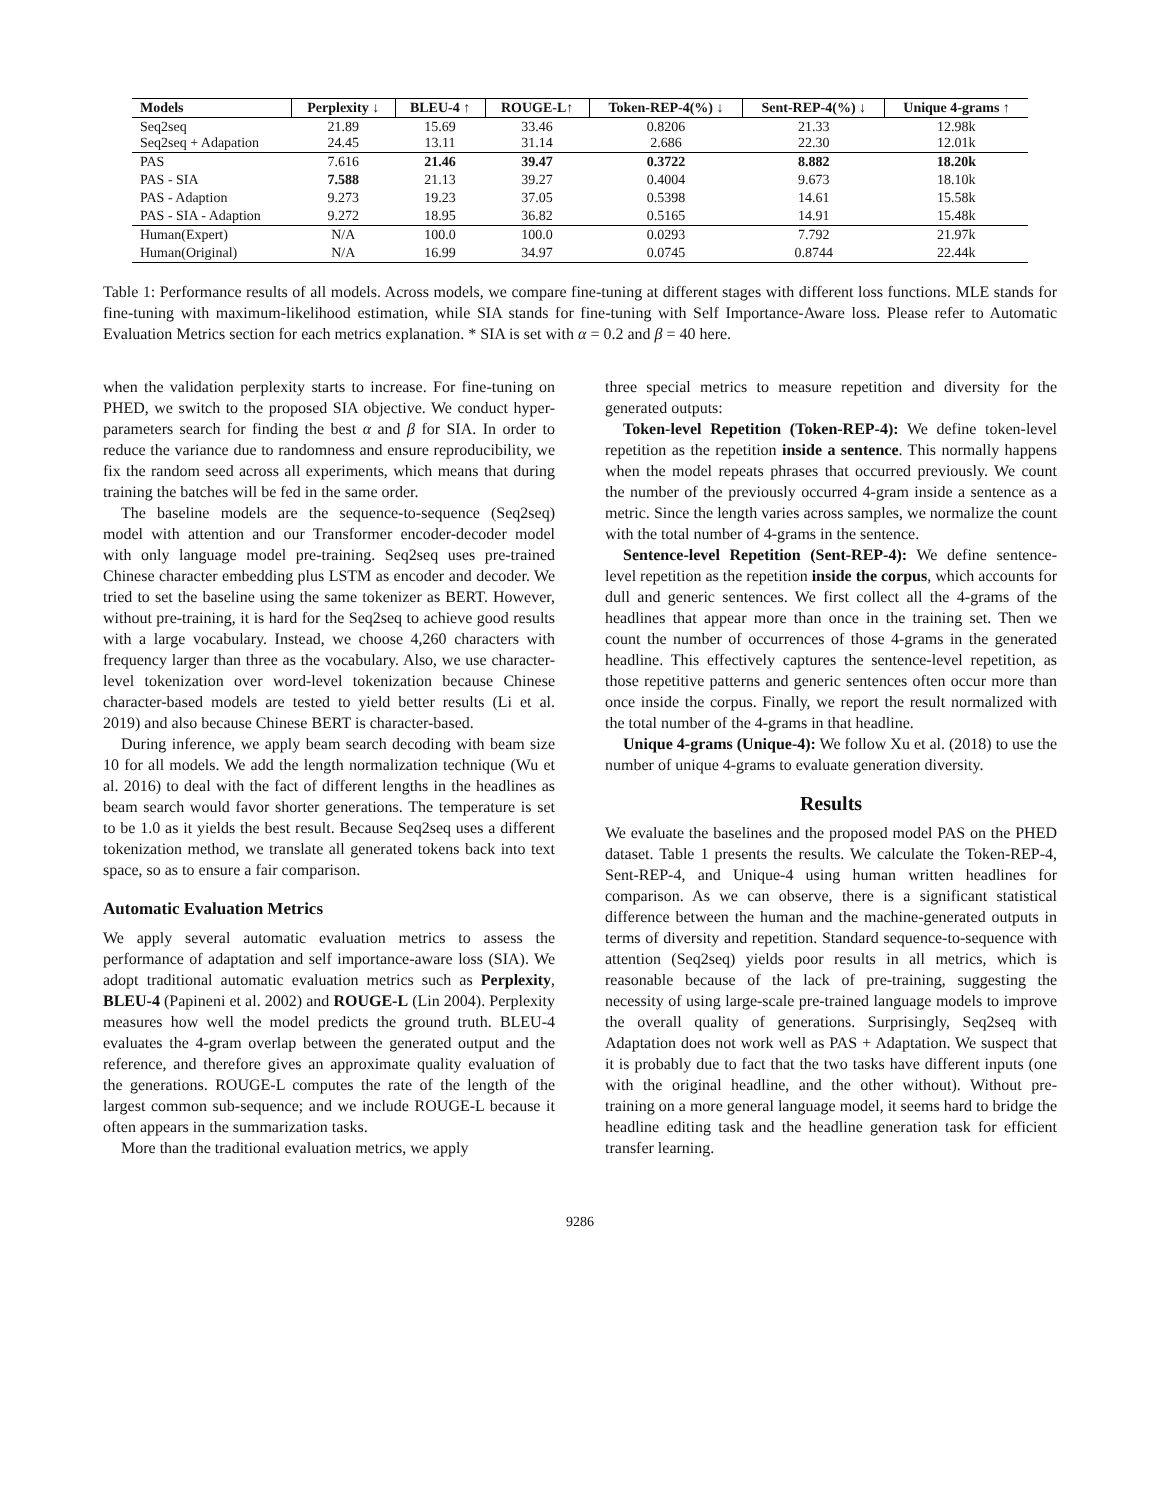| Models | Perplexity ↓ | BLEU-4 ↑ | ROUGE-L↑ | Token-REP-4(%) ↓ | Sent-REP-4(%) ↓ | Unique 4-grams ↑ |
| --- | --- | --- | --- | --- | --- | --- |
| Seq2seq Seq2seq + Adapation | 21.89 24.45 | 15.69 13.11 | 33.46 31.14 | 0.8206 2.686 | 21.33 22.30 | 12.98k 12.01k |
| PAS | 7.616 | 21.46 | 39.47 | 0.3722 | 8.882 | 18.20k |
| PAS - SIA | 7.588 | 21.13 | 39.27 | 0.4004 | 9.673 | 18.10k |
| PAS - Adaption | 9.273 | 19.23 | 37.05 | 0.5398 | 14.61 | 15.58k |
| PAS - SIA - Adaption | 9.272 | 18.95 | 36.82 | 0.5165 | 14.91 | 15.48k |
| Human(Expert) | N/A | 100.0 | 100.0 | 0.0293 | 7.792 | 21.97k |
| Human(Original) | N/A | 16.99 | 34.97 | 0.0745 | 0.8744 | 22.44k |
Table 1: Performance results of all models. Across models, we compare fine-tuning at different stages with different loss functions. MLE stands for fine-tuning with maximum-likelihood estimation, while SIA stands for fine-tuning with Self Importance-Aware loss. Please refer to Automatic Evaluation Metrics section for each metrics explanation. * SIA is set with α = 0.2 and β = 40 here.
when the validation perplexity starts to increase. For fine-tuning on PHED, we switch to the proposed SIA objective. We conduct hyper-parameters search for finding the best α and β for SIA. In order to reduce the variance due to randomness and ensure reproducibility, we fix the random seed across all experiments, which means that during training the batches will be fed in the same order.
The baseline models are the sequence-to-sequence (Seq2seq) model with attention and our Transformer encoder-decoder model with only language model pre-training. Seq2seq uses pre-trained Chinese character embedding plus LSTM as encoder and decoder. We tried to set the baseline using the same tokenizer as BERT. However, without pre-training, it is hard for the Seq2seq to achieve good results with a large vocabulary. Instead, we choose 4,260 characters with frequency larger than three as the vocabulary. Also, we use character-level tokenization over word-level tokenization because Chinese character-based models are tested to yield better results (Li et al. 2019) and also because Chinese BERT is character-based.
During inference, we apply beam search decoding with beam size 10 for all models. We add the length normalization technique (Wu et al. 2016) to deal with the fact of different lengths in the headlines as beam search would favor shorter generations. The temperature is set to be 1.0 as it yields the best result. Because Seq2seq uses a different tokenization method, we translate all generated tokens back into text space, so as to ensure a fair comparison.
Automatic Evaluation Metrics
We apply several automatic evaluation metrics to assess the performance of adaptation and self importance-aware loss (SIA). We adopt traditional automatic evaluation metrics such as Perplexity, BLEU-4 (Papineni et al. 2002) and ROUGE-L (Lin 2004). Perplexity measures how well the model predicts the ground truth. BLEU-4 evaluates the 4-gram overlap between the generated output and the reference, and therefore gives an approximate quality evaluation of the generations. ROUGE-L computes the rate of the length of the largest common sub-sequence; and we include ROUGE-L because it often appears in the summarization tasks.
More than the traditional evaluation metrics, we apply
three special metrics to measure repetition and diversity for the generated outputs:
Token-level Repetition (Token-REP-4): We define token-level repetition as the repetition inside a sentence. This normally happens when the model repeats phrases that occurred previously. We count the number of the previously occurred 4-gram inside a sentence as a metric. Since the length varies across samples, we normalize the count with the total number of 4-grams in the sentence.
Sentence-level Repetition (Sent-REP-4): We define sentence-level repetition as the repetition inside the corpus, which accounts for dull and generic sentences. We first collect all the 4-grams of the headlines that appear more than once in the training set. Then we count the number of occurrences of those 4-grams in the generated headline. This effectively captures the sentence-level repetition, as those repetitive patterns and generic sentences often occur more than once inside the corpus. Finally, we report the result normalized with the total number of the 4-grams in that headline.
Unique 4-grams (Unique-4): We follow Xu et al. (2018) to use the number of unique 4-grams to evaluate generation diversity.
Results
We evaluate the baselines and the proposed model PAS on the PHED dataset. Table 1 presents the results. We calculate the Token-REP-4, Sent-REP-4, and Unique-4 using human written headlines for comparison. As we can observe, there is a significant statistical difference between the human and the machine-generated outputs in terms of diversity and repetition. Standard sequence-to-sequence with attention (Seq2seq) yields poor results in all metrics, which is reasonable because of the lack of pre-training, suggesting the necessity of using large-scale pre-trained language models to improve the overall quality of generations. Surprisingly, Seq2seq with Adaptation does not work well as PAS + Adaptation. We suspect that it is probably due to fact that the two tasks have different inputs (one with the original headline, and the other without). Without pre-training on a more general language model, it seems hard to bridge the headline editing task and the headline generation task for efficient transfer learning.
9286